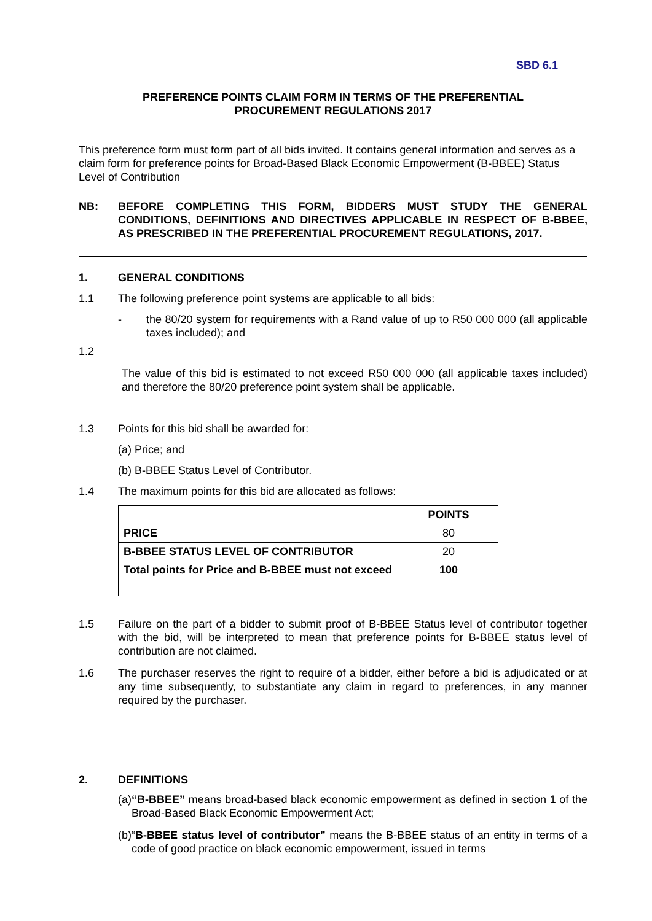SBD 6.1
PREFERENCE POINTS CLAIM FORM IN TERMS OF THE PREFERENTIAL
PROCUREMENT REGULATIONS 2017
This preference form must form part of all bids invited. It contains general information and serves as a claim form for preference points for Broad-Based Black Economic Empowerment (B-BBEE) Status Level of Contribution
NB: BEFORE COMPLETING THIS FORM, BIDDERS MUST STUDY THE GENERAL CONDITIONS, DEFINITIONS AND DIRECTIVES APPLICABLE IN RESPECT OF B-BBEE, AS PRESCRIBED IN THE PREFERENTIAL PROCUREMENT REGULATIONS, 2017.
1. GENERAL CONDITIONS
1.1 The following preference point systems are applicable to all bids:
- the 80/20 system for requirements with a Rand value of up to R50 000 000 (all applicable taxes included); and
1.2
The value of this bid is estimated to not exceed R50 000 000 (all applicable taxes included) and therefore the 80/20 preference point system shall be applicable.
1.3 Points for this bid shall be awarded for:
(a) Price; and
(b) B-BBEE Status Level of Contributor.
1.4 The maximum points for this bid are allocated as follows:
| | POINTS |
| --- | --- |
| PRICE | 80 |
| B-BBEE STATUS LEVEL OF CONTRIBUTOR | 20 |
| Total points for Price and B-BBEE must not exceed | 100 |
1.5 Failure on the part of a bidder to submit proof of B-BBEE Status level of contributor together with the bid, will be interpreted to mean that preference points for B-BBEE status level of contribution are not claimed.
1.6 The purchaser reserves the right to require of a bidder, either before a bid is adjudicated or at any time subsequently, to substantiate any claim in regard to preferences, in any manner required by the purchaser.
2. DEFINITIONS
(a)
“B-BBEE” means broad-based black economic empowerment as defined in section 1 of the Broad-Based Black Economic Empowerment Act;
(b)
“B-BBEE status level of contributor” means the B-BBEE status of an entity in terms of a code of good practice on black economic empowerment, issued in terms